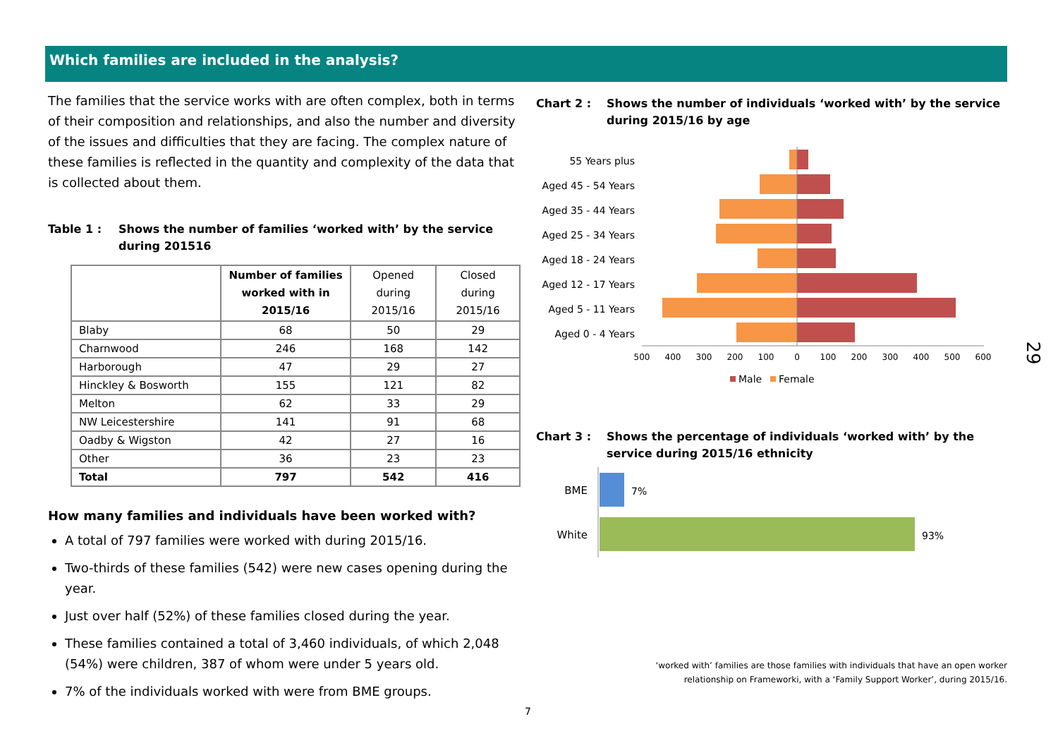Which families are included in the analysis?
The families that the service works with are often complex, both in terms of their composition and relationships, and also the number and diversity of the issues and difficulties that they are facing. The complex nature of these families is reflected in the quantity and complexity of the data that is collected about them.
Table 1 : Shows the number of families ‘worked with’ by the service during 201516
| | Number of families worked with in 2015/16 | Opened during 2015/16 | Closed during 2015/16 |
| --- | --- | --- | --- |
| Blaby | 68 | 50 | 29 |
| Charnwood | 246 | 168 | 142 |
| Harborough | 47 | 29 | 27 |
| Hinckley & Bosworth | 155 | 121 | 82 |
| Melton | 62 | 33 | 29 |
| NW Leicestershire | 141 | 91 | 68 |
| Oadby & Wigston | 42 | 27 | 16 |
| Other | 36 | 23 | 23 |
| Total | 797 | 542 | 416 |
How many families and individuals have been worked with?
A total of 797 families were worked with during 2015/16.
Two-thirds of these families (542) were new cases opening during the year.
Just over half (52%) of these families closed during the year.
These families contained a total of 3,460 individuals, of which 2,048 (54%) were children, 387 of whom were under 5 years old.
7% of the individuals worked with were from BME groups.
Chart 2 : Shows the number of individuals ‘worked with’ by the service during 2015/16 by age
55 Years plus
Aged 45 - 54 Years
Aged 35 - 44 Years
Aged 25 - 34 Years
Aged 18 - 24 Years
Aged 12 - 17 Years
Aged 5 - 11 Years
Aged 0 - 4 Years
500
400
300
200
100
0
100
200
300
400
500
600
Male
Female
Chart 3 : Shows the percentage of individuals ‘worked with’ by the service during 2015/16 ethnicity
BME
White
7%
93%
‘worked with’ families are those families with individuals that have an open worker
relationship on Frameworki, with a ‘Family Support Worker’, during 2015/16.
7
29